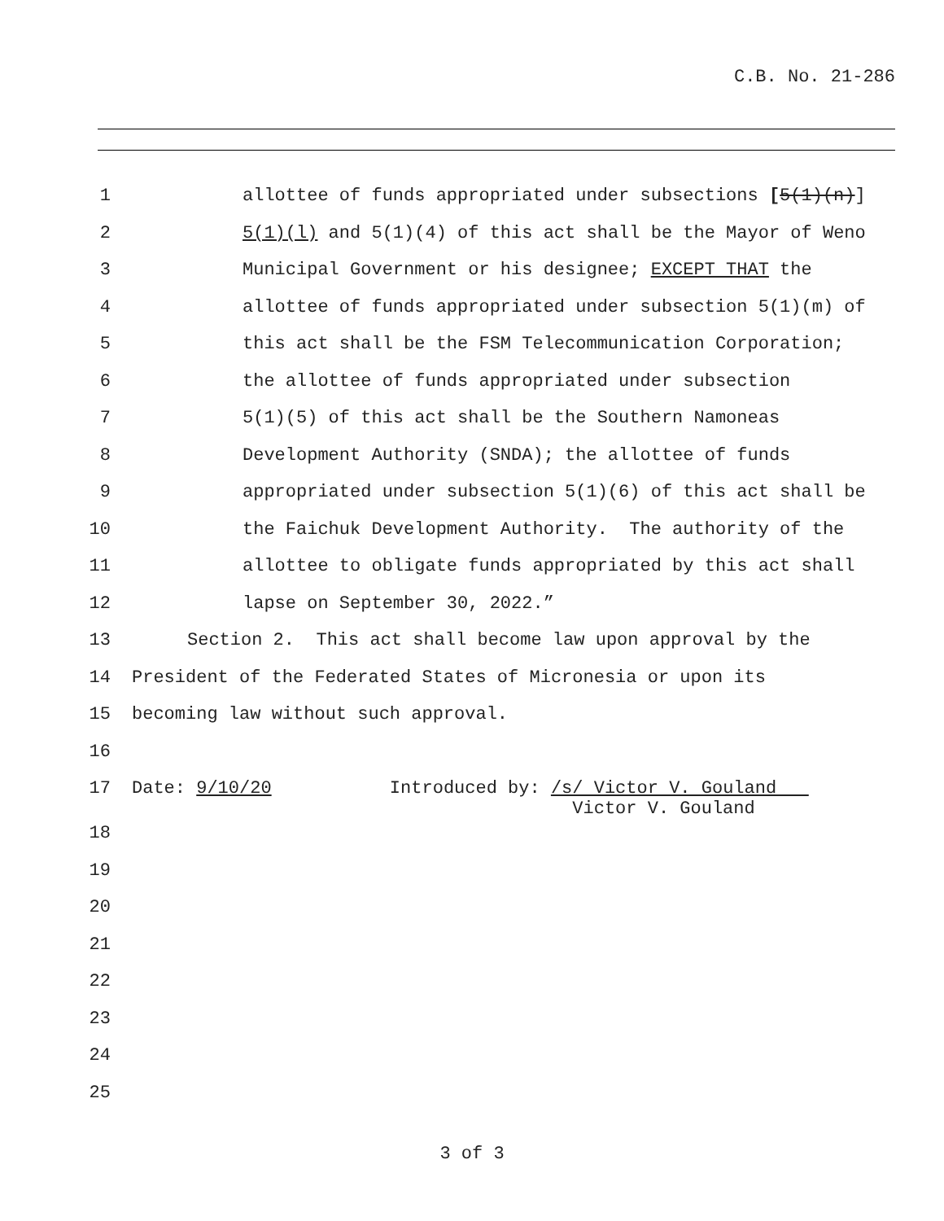C.B. No. 21-286
1 allottee of funds appropriated under subsections [5(1)(n)]
2 5(1)(l) and 5(1)(4) of this act shall be the Mayor of Weno
3 Municipal Government or his designee; EXCEPT THAT the
4 allottee of funds appropriated under subsection 5(1)(m) of
5 this act shall be the FSM Telecommunication Corporation;
6 the allottee of funds appropriated under subsection
7 5(1)(5) of this act shall be the Southern Namoneas
8 Development Authority (SNDA); the allottee of funds
9 appropriated under subsection 5(1)(6) of this act shall be
10 the Faichuk Development Authority. The authority of the
11 allottee to obligate funds appropriated by this act shall
12 lapse on September 30, 2022.”
13 Section 2. This act shall become law upon approval by the
14 President of the Federated States of Micronesia or upon its
15 becoming law without such approval.
16
17 Date: 9/10/20 Introduced by: /s/ Victor V. Gouland
Victor V. Gouland
18
19
20
21
22
23
24
25
3 of 3